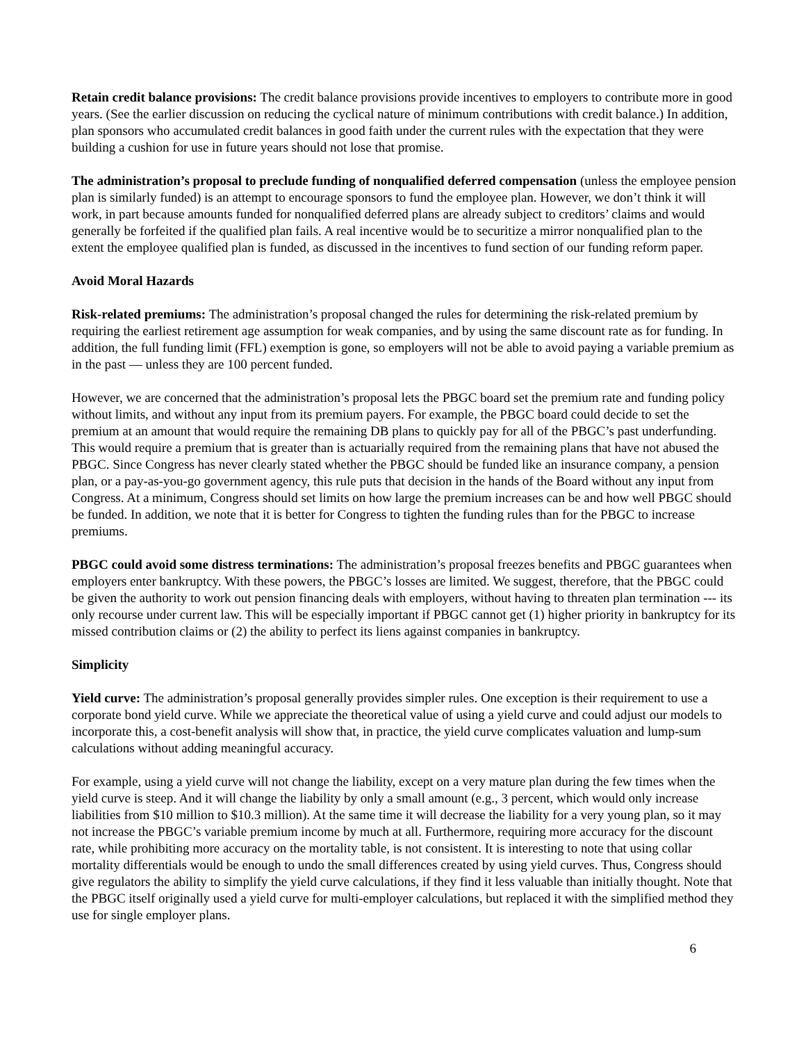Retain credit balance provisions: The credit balance provisions provide incentives to employers to contribute more in good years. (See the earlier discussion on reducing the cyclical nature of minimum contributions with credit balance.) In addition, plan sponsors who accumulated credit balances in good faith under the current rules with the expectation that they were building a cushion for use in future years should not lose that promise.
The administration’s proposal to preclude funding of nonqualified deferred compensation (unless the employee pension plan is similarly funded) is an attempt to encourage sponsors to fund the employee plan. However, we don’t think it will work, in part because amounts funded for nonqualified deferred plans are already subject to creditors’ claims and would generally be forfeited if the qualified plan fails. A real incentive would be to securitize a mirror nonqualified plan to the extent the employee qualified plan is funded, as discussed in the incentives to fund section of our funding reform paper.
Avoid Moral Hazards
Risk-related premiums: The administration’s proposal changed the rules for determining the risk-related premium by requiring the earliest retirement age assumption for weak companies, and by using the same discount rate as for funding. In addition, the full funding limit (FFL) exemption is gone, so employers will not be able to avoid paying a variable premium as in the past — unless they are 100 percent funded.
However, we are concerned that the administration’s proposal lets the PBGC board set the premium rate and funding policy without limits, and without any input from its premium payers. For example, the PBGC board could decide to set the premium at an amount that would require the remaining DB plans to quickly pay for all of the PBGC’s past underfunding. This would require a premium that is greater than is actuarially required from the remaining plans that have not abused the PBGC. Since Congress has never clearly stated whether the PBGC should be funded like an insurance company, a pension plan, or a pay-as-you-go government agency, this rule puts that decision in the hands of the Board without any input from Congress. At a minimum, Congress should set limits on how large the premium increases can be and how well PBGC should be funded. In addition, we note that it is better for Congress to tighten the funding rules than for the PBGC to increase premiums.
PBGC could avoid some distress terminations: The administration’s proposal freezes benefits and PBGC guarantees when employers enter bankruptcy. With these powers, the PBGC’s losses are limited. We suggest, therefore, that the PBGC could be given the authority to work out pension financing deals with employers, without having to threaten plan termination --- its only recourse under current law. This will be especially important if PBGC cannot get (1) higher priority in bankruptcy for its missed contribution claims or (2) the ability to perfect its liens against companies in bankruptcy.
Simplicity
Yield curve: The administration’s proposal generally provides simpler rules. One exception is their requirement to use a corporate bond yield curve. While we appreciate the theoretical value of using a yield curve and could adjust our models to incorporate this, a cost-benefit analysis will show that, in practice, the yield curve complicates valuation and lump-sum calculations without adding meaningful accuracy.
For example, using a yield curve will not change the liability, except on a very mature plan during the few times when the yield curve is steep. And it will change the liability by only a small amount (e.g., 3 percent, which would only increase liabilities from $10 million to $10.3 million). At the same time it will decrease the liability for a very young plan, so it may not increase the PBGC’s variable premium income by much at all. Furthermore, requiring more accuracy for the discount rate, while prohibiting more accuracy on the mortality table, is not consistent. It is interesting to note that using collar mortality differentials would be enough to undo the small differences created by using yield curves. Thus, Congress should give regulators the ability to simplify the yield curve calculations, if they find it less valuable than initially thought. Note that the PBGC itself originally used a yield curve for multi-employer calculations, but replaced it with the simplified method they use for single employer plans.
6